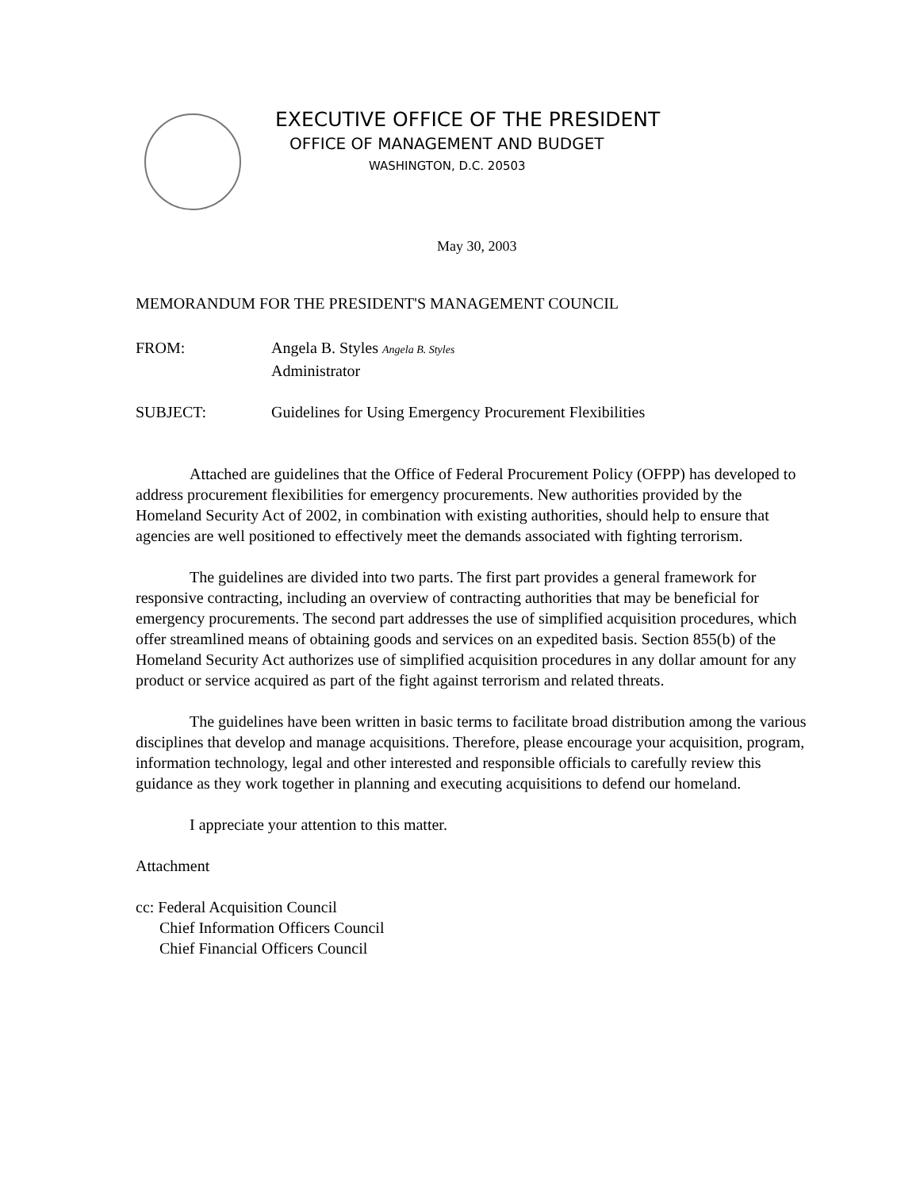EXECUTIVE OFFICE OF THE PRESIDENT
OFFICE OF MANAGEMENT AND BUDGET
WASHINGTON, D.C. 20503
May 30, 2003
MEMORANDUM FOR THE PRESIDENT'S MANAGEMENT COUNCIL
FROM: Angela B. Styles Angela B. Styles
Administrator
SUBJECT: Guidelines for Using Emergency Procurement Flexibilities
Attached are guidelines that the Office of Federal Procurement Policy (OFPP) has developed to address procurement flexibilities for emergency procurements. New authorities provided by the Homeland Security Act of 2002, in combination with existing authorities, should help to ensure that agencies are well positioned to effectively meet the demands associated with fighting terrorism.
The guidelines are divided into two parts. The first part provides a general framework for responsive contracting, including an overview of contracting authorities that may be beneficial for emergency procurements. The second part addresses the use of simplified acquisition procedures, which offer streamlined means of obtaining goods and services on an expedited basis. Section 855(b) of the Homeland Security Act authorizes use of simplified acquisition procedures in any dollar amount for any product or service acquired as part of the fight against terrorism and related threats.
The guidelines have been written in basic terms to facilitate broad distribution among the various disciplines that develop and manage acquisitions. Therefore, please encourage your acquisition, program, information technology, legal and other interested and responsible officials to carefully review this guidance as they work together in planning and executing acquisitions to defend our homeland.
I appreciate your attention to this matter.
Attachment
cc: Federal Acquisition Council
Chief Information Officers Council
Chief Financial Officers Council